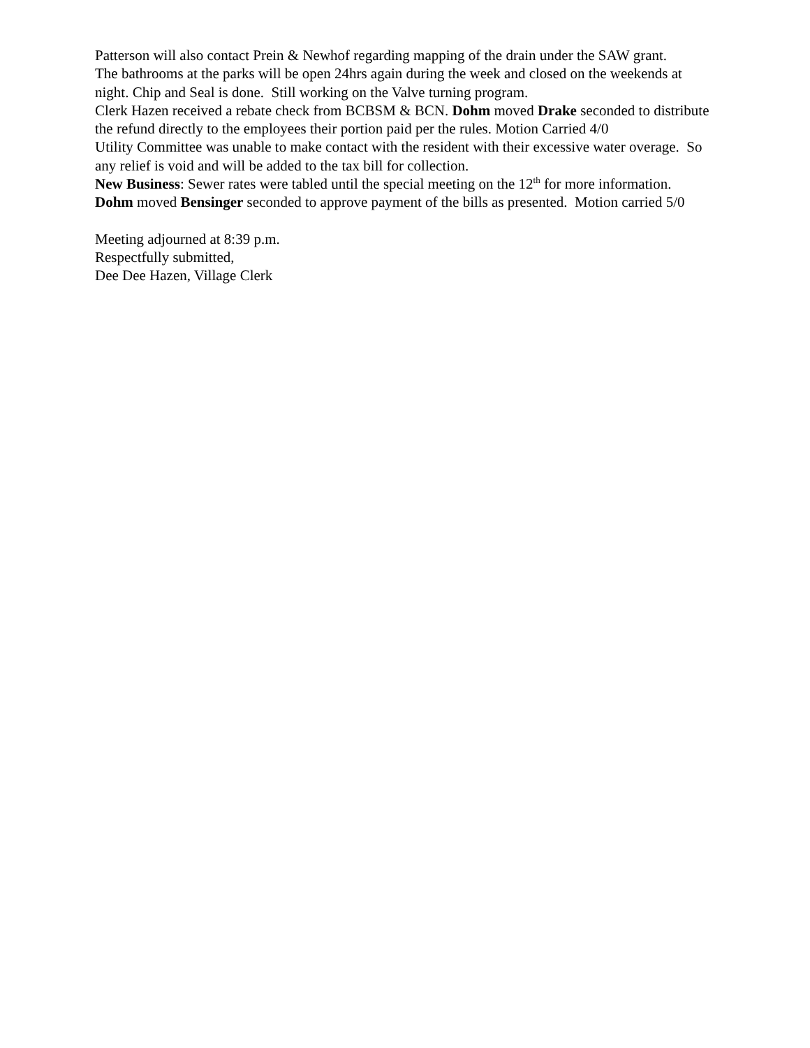Patterson will also contact Prein & Newhof regarding mapping of the drain under the SAW grant.
The bathrooms at the parks will be open 24hrs again during the week and closed on the weekends at night. Chip and Seal is done. Still working on the Valve turning program.
Clerk Hazen received a rebate check from BCBSM & BCN. Dohm moved Drake seconded to distribute the refund directly to the employees their portion paid per the rules. Motion Carried 4/0
Utility Committee was unable to make contact with the resident with their excessive water overage. So any relief is void and will be added to the tax bill for collection.
New Business: Sewer rates were tabled until the special meeting on the 12<sup>th</sup> for more information.
Dohm moved Bensinger seconded to approve payment of the bills as presented. Motion carried 5/0
Meeting adjourned at 8:39 p.m.
Respectfully submitted,
Dee Dee Hazen, Village Clerk